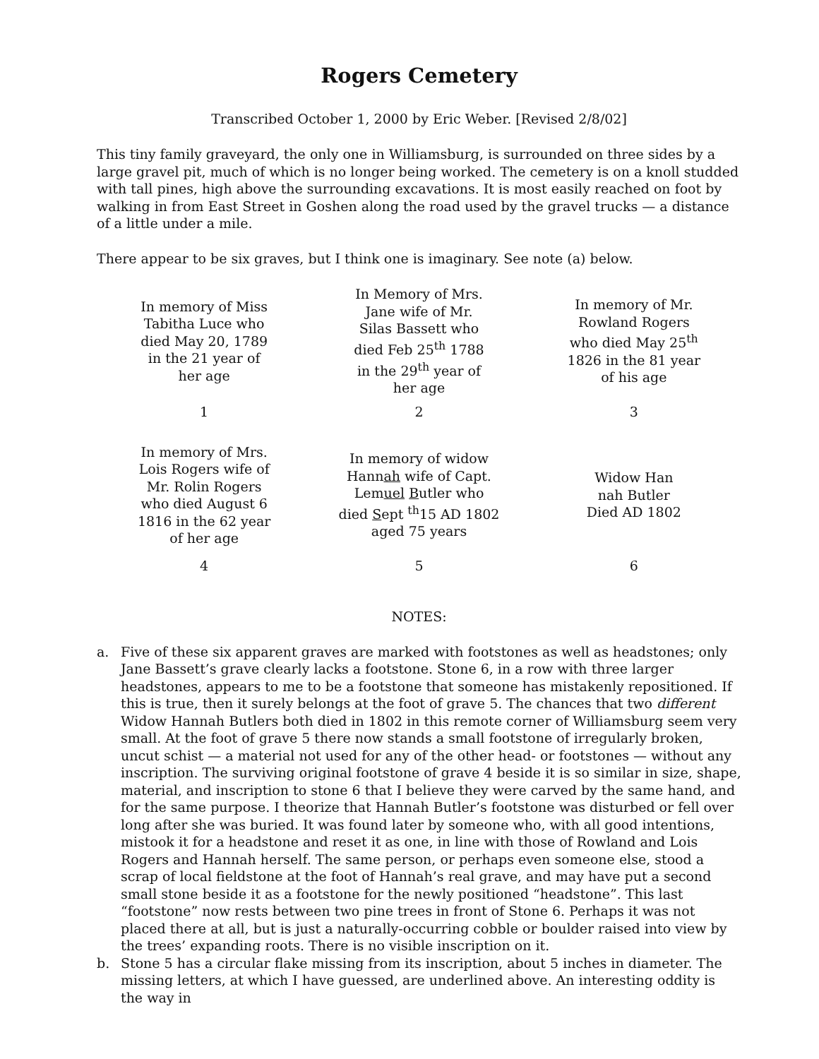Rogers Cemetery
Transcribed October 1, 2000 by Eric Weber. [Revised 2/8/02]
This tiny family graveyard, the only one in Williamsburg, is surrounded on three sides by a large gravel pit, much of which is no longer being worked. The cemetery is on a knoll studded with tall pines, high above the surrounding excavations. It is most easily reached on foot by walking in from East Street in Goshen along the road used by the gravel trucks — a distance of a little under a mile.
There appear to be six graves, but I think one is imaginary. See note (a) below.
| In memory of Miss Tabitha Luce who died May 20, 1789 in the 21 year of her age | In Memory of Mrs. Jane wife of Mr. Silas Bassett who died Feb 25<sup>th</sup> 1788 in the 29<sup>th</sup> year of her age | In memory of Mr. Rowland Rogers who died May 25<sup>th</sup> 1826 in the 81 year of his age |
| 1 | 2 | 3 |
| In memory of Mrs. Lois Rogers wife of Mr. Rolin Rogers who died August 6 1816 in the 62 year of her age | In memory of widow Hann ah wife of Capt. Lem uel B utler who died S ept <sup>th</sup>15 AD 1802 aged 75 years | Widow Han nah Butler Died AD 1802 |
| 4 | 5 | 6 |
NOTES:
a. Five of these six apparent graves are marked with footstones as well as headstones; only Jane Bassett’s grave clearly lacks a footstone. Stone 6, in a row with three larger headstones, appears to me to be a footstone that someone has mistakenly repositioned. If this is true, then it surely belongs at the foot of grave 5. The chances that two different Widow Hannah Butlers both died in 1802 in this remote corner of Williamsburg seem very small. At the foot of grave 5 there now stands a small footstone of irregularly broken, uncut schist — a material not used for any of the other head- or footstones — without any inscription. The surviving original footstone of grave 4 beside it is so similar in size, shape, material, and inscription to stone 6 that I believe they were carved by the same hand, and for the same purpose. I theorize that Hannah Butler’s footstone was disturbed or fell over long after she was buried. It was found later by someone who, with all good intentions, mistook it for a headstone and reset it as one, in line with those of Rowland and Lois Rogers and Hannah herself. The same person, or perhaps even someone else, stood a scrap of local fieldstone at the foot of Hannah’s real grave, and may have put a second small stone beside it as a footstone for the newly positioned “headstone”. This last “footstone” now rests between two pine trees in front of Stone 6. Perhaps it was not placed there at all, but is just a naturally-occurring cobble or boulder raised into view by the trees’ expanding roots. There is no visible inscription on it.
b. Stone 5 has a circular flake missing from its inscription, about 5 inches in diameter. The missing letters, at which I have guessed, are underlined above. An interesting oddity is the way in